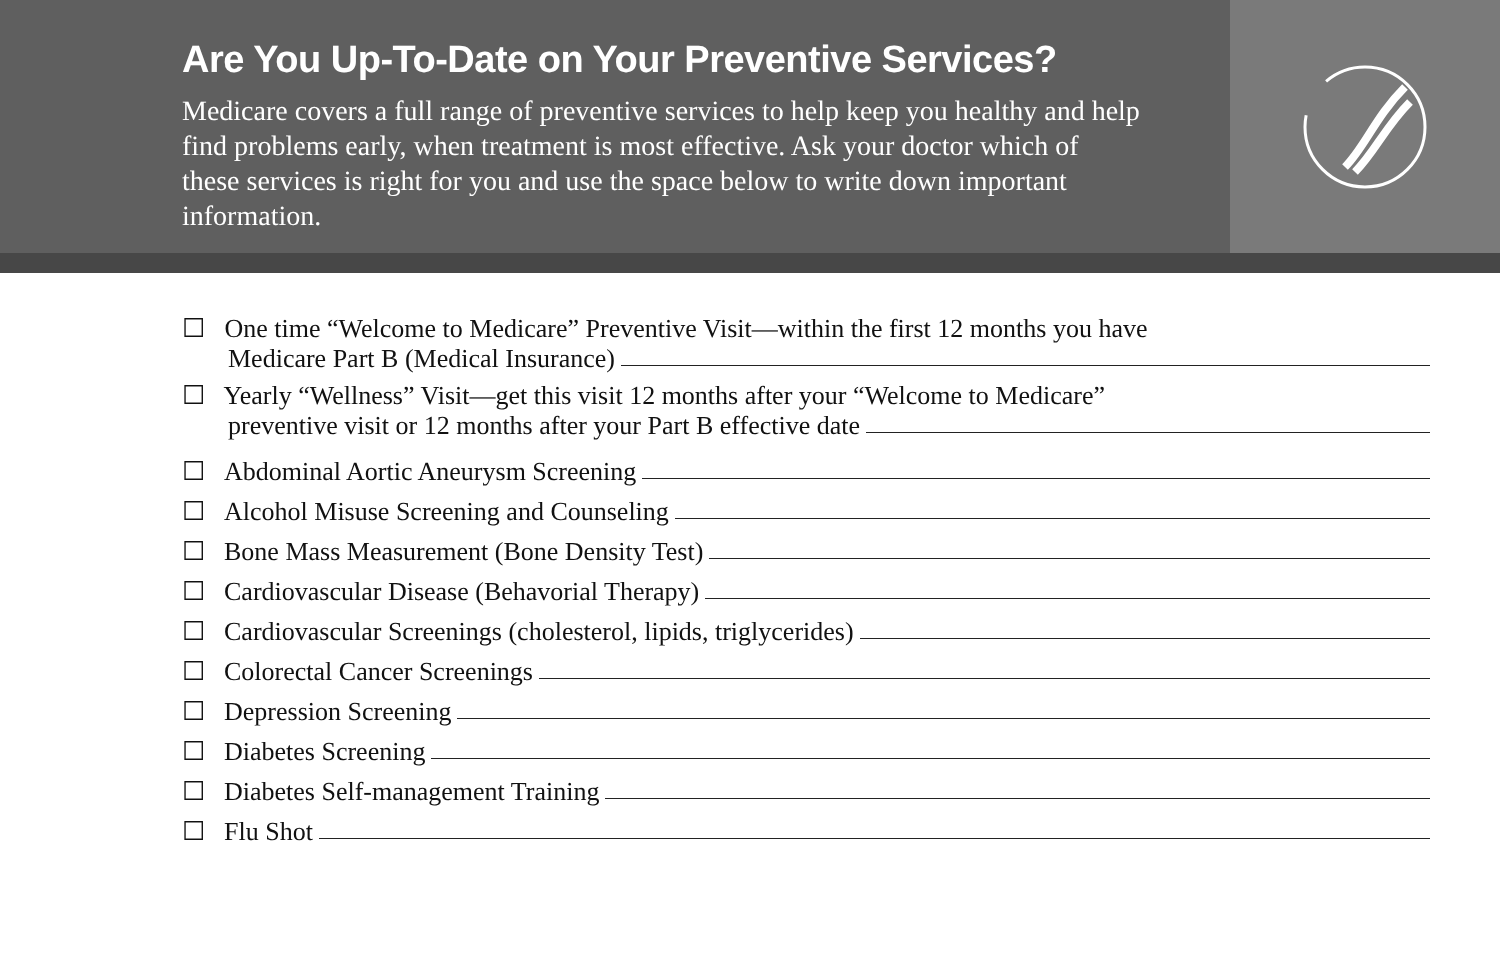Are You Up-To-Date on Your Preventive Services?
Medicare covers a full range of preventive services to help keep you healthy and help find problems early, when treatment is most effective. Ask your doctor which of these services is right for you and use the space below to write down important information.
☐ One time “Welcome to Medicare” Preventive Visit—within the first 12 months you have
Medicare Part B (Medical Insurance)
☐ Yearly “Wellness” Visit—get this visit 12 months after your “Welcome to Medicare”
preventive visit or 12 months after your Part B effective date
☐ Abdominal Aortic Aneurysm Screening
☐ Alcohol Misuse Screening and Counseling
☐ Bone Mass Measurement (Bone Density Test)
☐ Cardiovascular Disease (Behavorial Therapy)
☐ Cardiovascular Screenings (cholesterol, lipids, triglycerides)
☐ Colorectal Cancer Screenings
☐ Depression Screening
☐ Diabetes Screening
☐ Diabetes Self-management Training
☐ Flu Shot